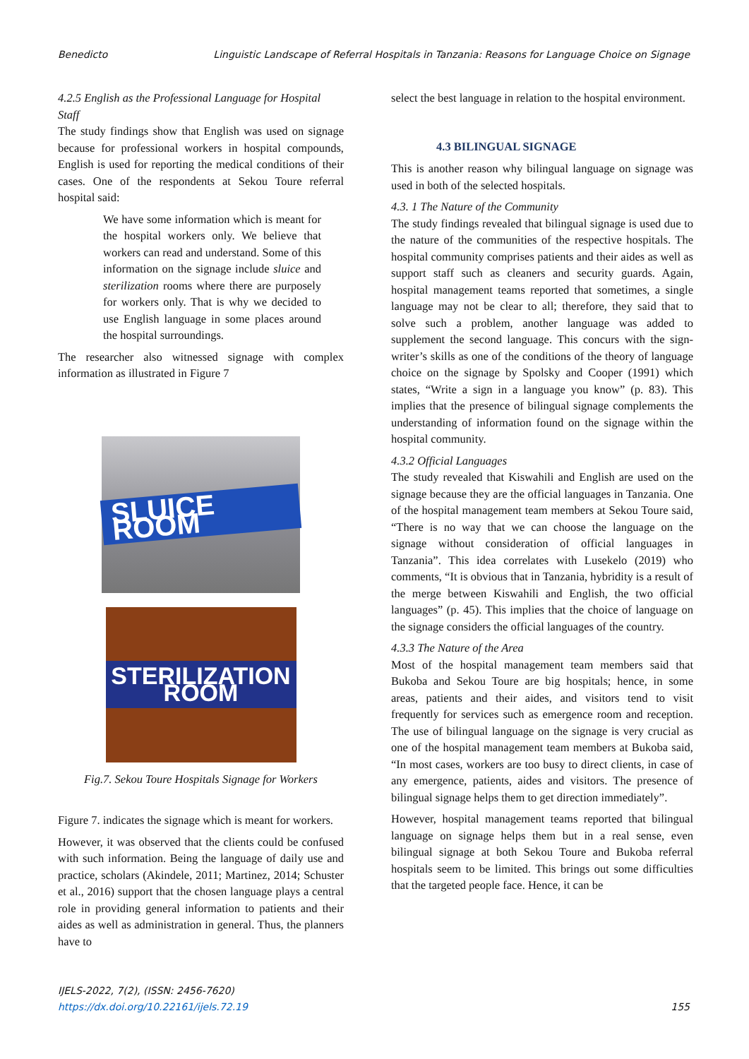Benedicto Linguistic Landscape of Referral Hospitals in Tanzania: Reasons for Language Choice on Signage
4.2.5 English as the Professional Language for Hospital Staff
The study findings show that English was used on signage because for professional workers in hospital compounds, English is used for reporting the medical conditions of their cases. One of the respondents at Sekou Toure referral hospital said:
We have some information which is meant for the hospital workers only. We believe that workers can read and understand. Some of this information on the signage include sluice and sterilization rooms where there are purposely for workers only. That is why we decided to use English language in some places around the hospital surroundings.
The researcher also witnessed signage with complex information as illustrated in Figure 7
SLUICE ROOM
STERILIZATION ROOM
Fig.7. Sekou Toure Hospitals Signage for Workers
Figure 7. indicates the signage which is meant for workers.
However, it was observed that the clients could be confused with such information. Being the language of daily use and practice, scholars (Akindele, 2011; Martinez, 2014; Schuster et al., 2016) support that the chosen language plays a central role in providing general information to patients and their aides as well as administration in general. Thus, the planners have to
select the best language in relation to the hospital environment.
4.3 BILINGUAL SIGNAGE
This is another reason why bilingual language on signage was used in both of the selected hospitals.
4.3. 1 The Nature of the Community
The study findings revealed that bilingual signage is used due to the nature of the communities of the respective hospitals. The hospital community comprises patients and their aides as well as support staff such as cleaners and security guards. Again, hospital management teams reported that sometimes, a single language may not be clear to all; therefore, they said that to solve such a problem, another language was added to supplement the second language. This concurs with the sign-writer’s skills as one of the conditions of the theory of language choice on the signage by Spolsky and Cooper (1991) which states, “Write a sign in a language you know” (p. 83). This implies that the presence of bilingual signage complements the understanding of information found on the signage within the hospital community.
4.3.2 Official Languages
The study revealed that Kiswahili and English are used on the signage because they are the official languages in Tanzania. One of the hospital management team members at Sekou Toure said, “There is no way that we can choose the language on the signage without consideration of official languages in Tanzania”. This idea correlates with Lusekelo (2019) who comments, “It is obvious that in Tanzania, hybridity is a result of the merge between Kiswahili and English, the two official languages” (p. 45). This implies that the choice of language on the signage considers the official languages of the country.
4.3.3 The Nature of the Area
Most of the hospital management team members said that Bukoba and Sekou Toure are big hospitals; hence, in some areas, patients and their aides, and visitors tend to visit frequently for services such as emergence room and reception. The use of bilingual language on the signage is very crucial as one of the hospital management team members at Bukoba said, “In most cases, workers are too busy to direct clients, in case of any emergence, patients, aides and visitors. The presence of bilingual signage helps them to get direction immediately”.
However, hospital management teams reported that bilingual language on signage helps them but in a real sense, even bilingual signage at both Sekou Toure and Bukoba referral hospitals seem to be limited. This brings out some difficulties that the targeted people face. Hence, it can be
IJELS-2022, 7(2), (ISSN: 2456-7620)
https://dx.doi.org/10.22161/ijels.72.19
155